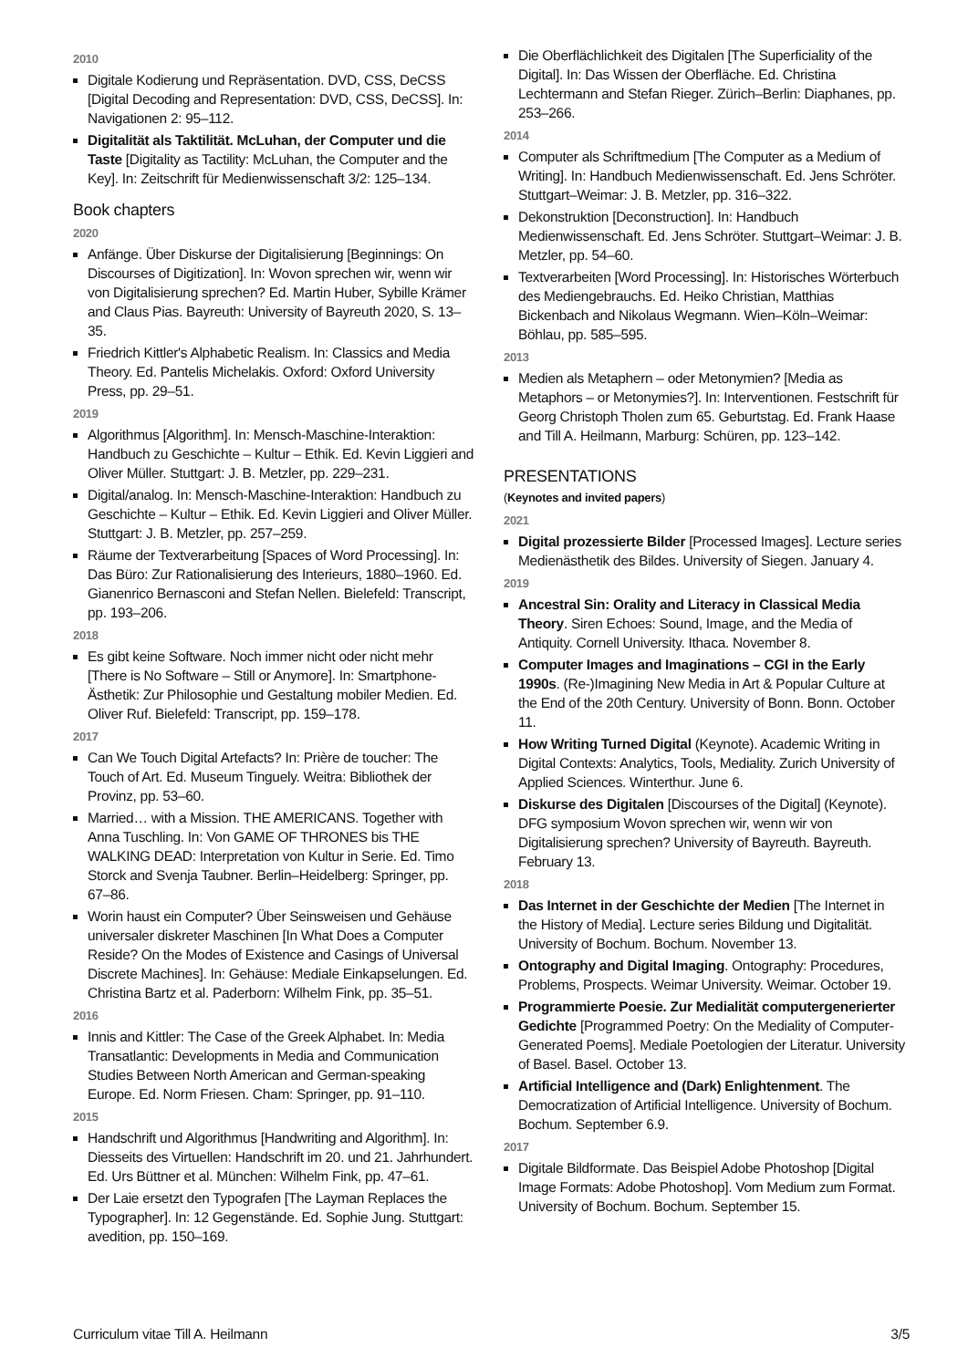2010
Digitale Kodierung und Repräsentation. DVD, CSS, DeCSS [Digital Decoding and Representation: DVD, CSS, DeCSS]. In: Navigationen 2: 95–112.
Digitalität als Taktilität. McLuhan, der Computer und die Taste [Digitality as Tactility: McLuhan, the Computer and the Key]. In: Zeitschrift für Medienwissenschaft 3/2: 125–134.
Book chapters
2020
Anfänge. Über Diskurse der Digitalisierung [Beginnings: On Discourses of Digitization]. In: Wovon sprechen wir, wenn wir von Digitalisierung sprechen? Ed. Martin Huber, Sybille Krämer and Claus Pias. Bayreuth: University of Bayreuth 2020, S. 13–35.
Friedrich Kittler's Alphabetic Realism. In: Classics and Media Theory. Ed. Pantelis Michelakis. Oxford: Oxford University Press, pp. 29–51.
2019
Algorithmus [Algorithm]. In: Mensch-Maschine-Interaktion: Handbuch zu Geschichte – Kultur – Ethik. Ed. Kevin Liggieri and Oliver Müller. Stuttgart: J. B. Metzler, pp. 229–231.
Digital/analog. In: Mensch-Maschine-Interaktion: Handbuch zu Geschichte – Kultur – Ethik. Ed. Kevin Liggieri and Oliver Müller. Stuttgart: J. B. Metzler, pp. 257–259.
Räume der Textverarbeitung [Spaces of Word Processing]. In: Das Büro: Zur Rationalisierung des Interieurs, 1880–1960. Ed. Gianenrico Bernasconi and Stefan Nellen. Bielefeld: Transcript, pp. 193–206.
2018
Es gibt keine Software. Noch immer nicht oder nicht mehr [There is No Software – Still or Anymore]. In: Smartphone-Ästhetik: Zur Philosophie und Gestaltung mobiler Medien. Ed. Oliver Ruf. Bielefeld: Transcript, pp. 159–178.
2017
Can We Touch Digital Artefacts? In: Prière de toucher: The Touch of Art. Ed. Museum Tinguely. Weitra: Bibliothek der Provinz, pp. 53–60.
Married… with a Mission. THE AMERICANS. Together with Anna Tuschling. In: Von GAME OF THRONES bis THE WALKING DEAD: Interpretation von Kultur in Serie. Ed. Timo Storck and Svenja Taubner. Berlin–Heidelberg: Springer, pp. 67–86.
Worin haust ein Computer? Über Seinsweisen und Gehäuse universaler diskreter Maschinen [In What Does a Computer Reside? On the Modes of Existence and Casings of Universal Discrete Machines]. In: Gehäuse: Mediale Einkapselungen. Ed. Christina Bartz et al. Paderborn: Wilhelm Fink, pp. 35–51.
2016
Innis and Kittler: The Case of the Greek Alphabet. In: Media Transatlantic: Developments in Media and Communication Studies Between North American and German-speaking Europe. Ed. Norm Friesen. Cham: Springer, pp. 91–110.
2015
Handschrift und Algorithmus [Handwriting and Algorithm]. In: Diesseits des Virtuellen: Handschrift im 20. und 21. Jahrhundert. Ed. Urs Büttner et al. München: Wilhelm Fink, pp. 47–61.
Der Laie ersetzt den Typografen [The Layman Replaces the Typographer]. In: 12 Gegenstände. Ed. Sophie Jung. Stuttgart: avedition, pp. 150–169.
Die Oberflächlichkeit des Digitalen [The Superficiality of the Digital]. In: Das Wissen der Oberfläche. Ed. Christina Lechtermann and Stefan Rieger. Zürich–Berlin: Diaphanes, pp. 253–266.
2014
Computer als Schriftmedium [The Computer as a Medium of Writing]. In: Handbuch Medienwissenschaft. Ed. Jens Schröter. Stuttgart–Weimar: J. B. Metzler, pp. 316–322.
Dekonstruktion [Deconstruction]. In: Handbuch Medienwissenschaft. Ed. Jens Schröter. Stuttgart–Weimar: J. B. Metzler, pp. 54–60.
Textverarbeiten [Word Processing]. In: Historisches Wörterbuch des Mediengebrauchs. Ed. Heiko Christian, Matthias Bickenbach and Nikolaus Wegmann. Wien–Köln–Weimar: Böhlau, pp. 585–595.
2013
Medien als Metaphern – oder Metonymien? [Media as Metaphors – or Metonymies?]. In: Interventionen. Festschrift für Georg Christoph Tholen zum 65. Geburtstag. Ed. Frank Haase and Till A. Heilmann, Marburg: Schüren, pp. 123–142.
PRESENTATIONS
(Keynotes and invited papers)
2021
Digital prozessierte Bilder [Processed Images]. Lecture series Medienästhetik des Bildes. University of Siegen. January 4.
2019
Ancestral Sin: Orality and Literacy in Classical Media Theory. Siren Echoes: Sound, Image, and the Media of Antiquity. Cornell University. Ithaca. November 8.
Computer Images and Imaginations – CGI in the Early 1990s. (Re-)Imagining New Media in Art & Popular Culture at the End of the 20th Century. University of Bonn. Bonn. October 11.
How Writing Turned Digital (Keynote). Academic Writing in Digital Contexts: Analytics, Tools, Mediality. Zurich University of Applied Sciences. Winterthur. June 6.
Diskurse des Digitalen [Discourses of the Digital] (Keynote). DFG symposium Wovon sprechen wir, wenn wir von Digitalisierung sprechen? University of Bayreuth. Bayreuth. February 13.
2018
Das Internet in der Geschichte der Medien [The Internet in the History of Media]. Lecture series Bildung und Digitalität. University of Bochum. Bochum. November 13.
Ontography and Digital Imaging. Ontography: Procedures, Problems, Prospects. Weimar University. Weimar. October 19.
Programmierte Poesie. Zur Medialität computergenerierter Gedichte [Programmed Poetry: On the Mediality of Computer-Generated Poems]. Mediale Poetologien der Literatur. University of Basel. Basel. October 13.
Artificial Intelligence and (Dark) Enlightenment. The Democratization of Artificial Intelligence. University of Bochum. Bochum. September 6.9.
2017
Digitale Bildformate. Das Beispiel Adobe Photoshop [Digital Image Formats: Adobe Photoshop]. Vom Medium zum Format. University of Bochum. Bochum. September 15.
Curriculum vitae Till A. Heilmann 3/5